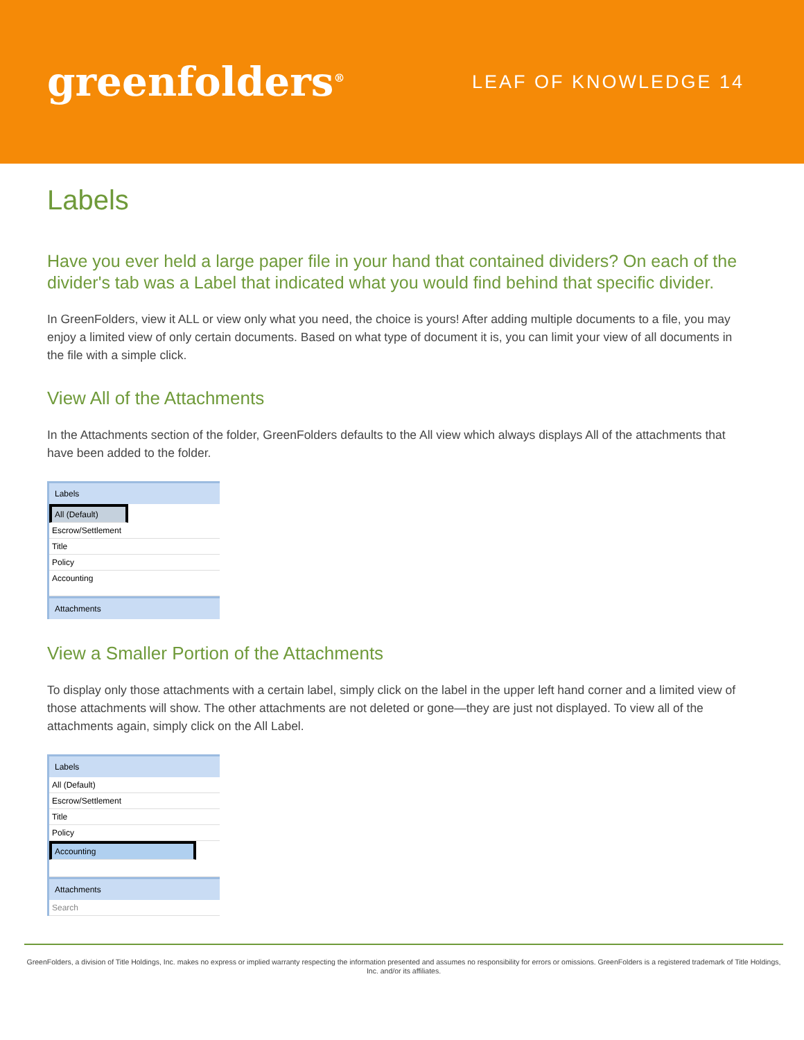greenfolders<sup>®</sup>
LEAF OF KNOWLEDGE 14
Labels
Have you ever held a large paper file in your hand that contained dividers? On each of the divider's tab was a Label that indicated what you would find behind that specific divider.
In GreenFolders, view it ALL or view only what you need, the choice is yours! After adding multiple documents to a file, you may enjoy a limited view of only certain documents. Based on what type of document it is, you can limit your view of all documents in the file with a simple click.
View All of the Attachments
In the Attachments section of the folder, GreenFolders defaults to the All view which always displays All of the attachments that have been added to the folder.
Labels
All (Default)
Escrow/Settlement
Title
Policy
Accounting
Attachments
View a Smaller Portion of the Attachments
To display only those attachments with a certain label, simply click on the label in the upper left hand corner and a limited view of those attachments will show. The other attachments are not deleted or gone—they are just not displayed. To view all of the attachments again, simply click on the All Label.
Labels
All (Default)
Escrow/Settlement
Title
Policy
Accounting
Attachments
Search
GreenFolders, a division of Title Holdings, Inc. makes no express or implied warranty respecting the information presented and assumes no responsibility for errors or omissions. GreenFolders is a registered trademark of Title Holdings, Inc. and/or its affiliates.